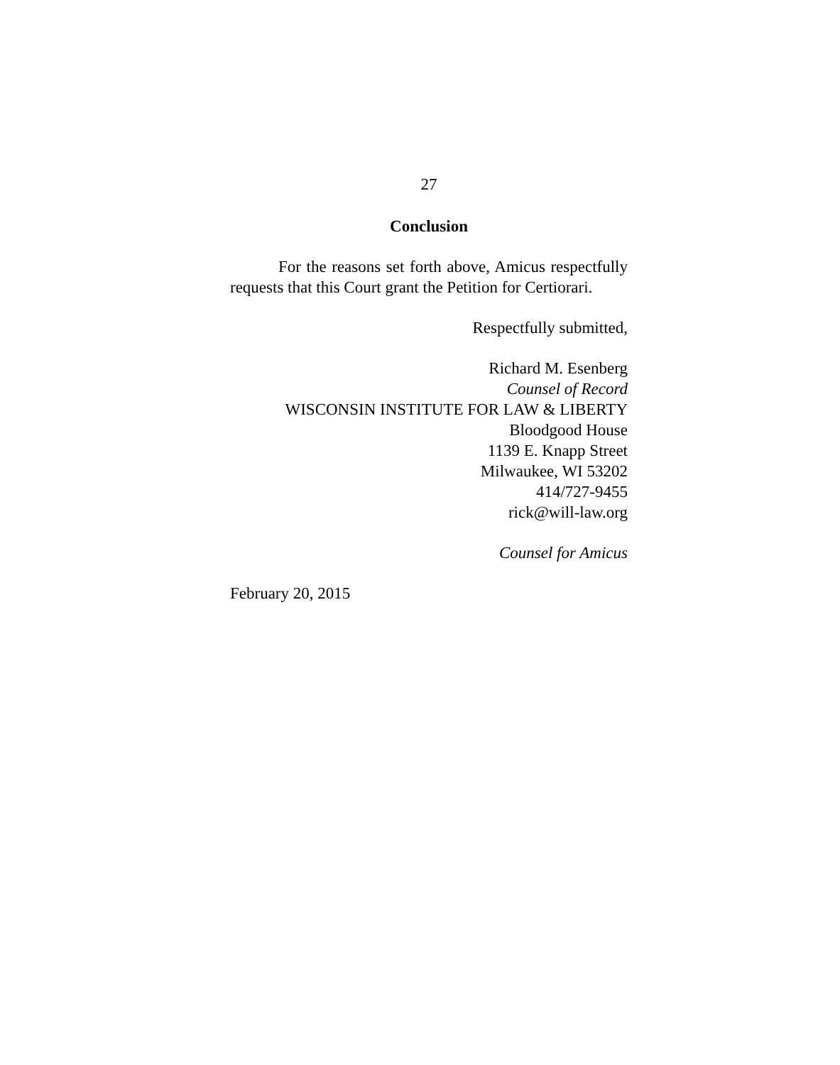27
Conclusion
For the reasons set forth above, Amicus respectfully requests that this Court grant the Petition for Certiorari.
Respectfully submitted,
Richard M. Esenberg
Counsel of Record
WISCONSIN INSTITUTE FOR LAW & LIBERTY
Bloodgood House
1139 E. Knapp Street
Milwaukee, WI 53202
414/727-9455
rick@will-law.org
Counsel for Amicus
February 20, 2015